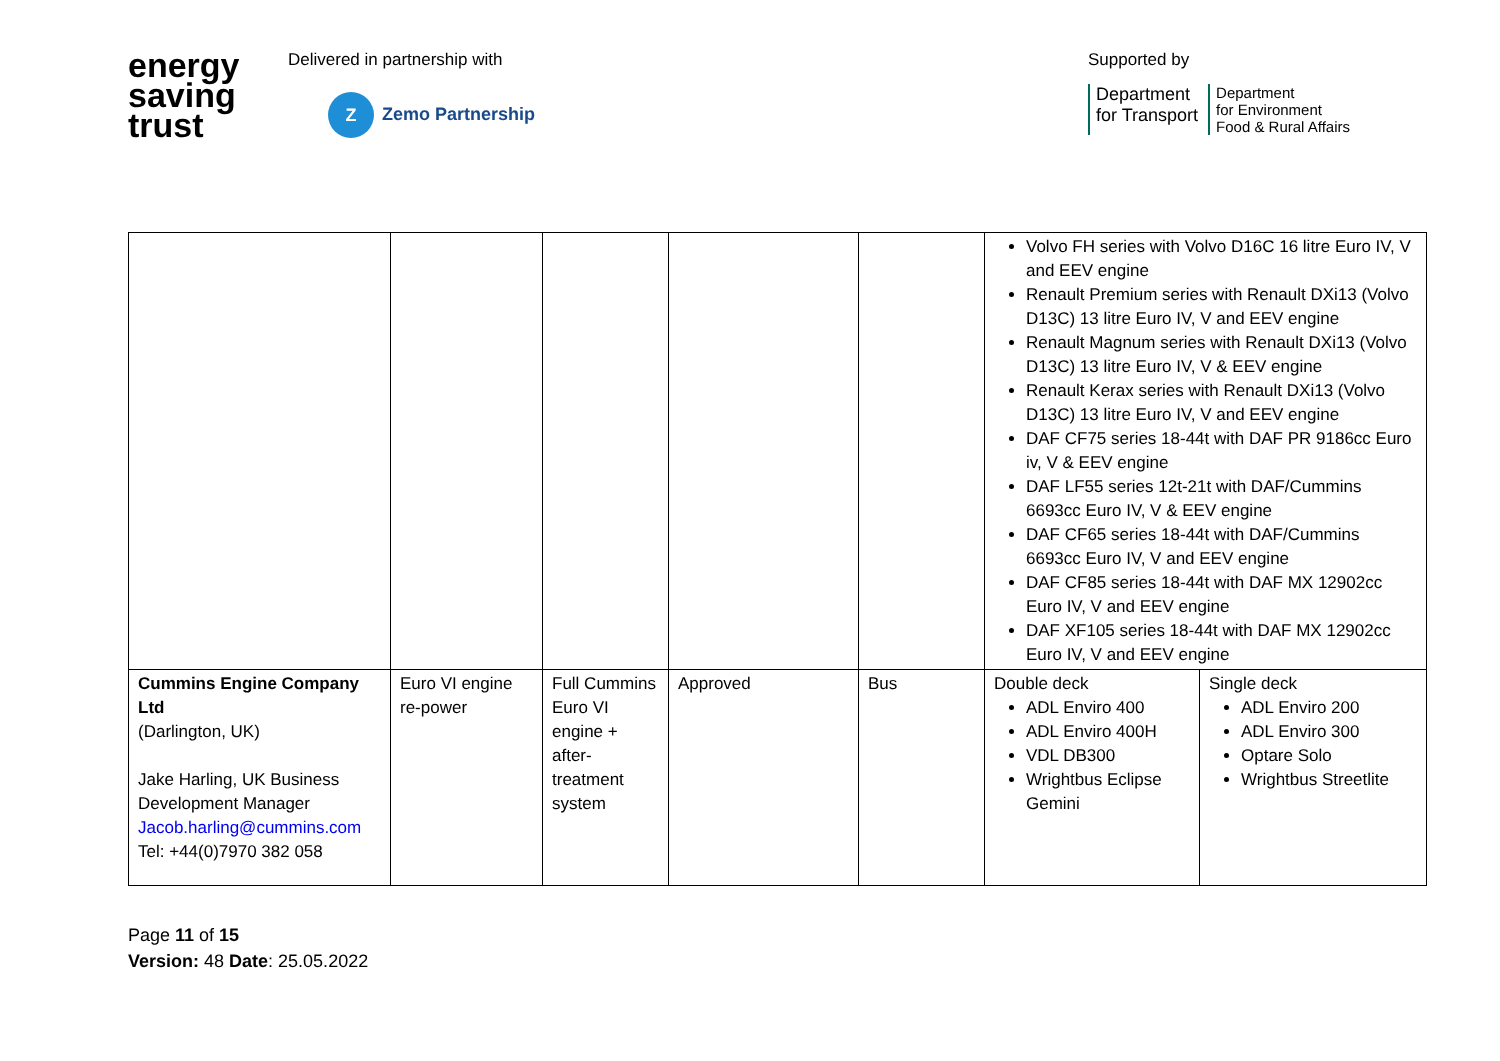energy
saving
trust
Delivered in partnership with
Z Zemo Partnership
Supported by
Department
for Transport
Department
for Environment
Food & Rural Affairs
| | | | | | Volvo FH series with Volvo D16C 16 litre Euro IV, V and EEV engine Renault Premium series with Renault DXi13 (Volvo D13C) 13 litre Euro IV, V and EEV engine Renault Magnum series with Renault DXi13 (Volvo D13C) 13 litre Euro IV, V & EEV engine Renault Kerax series with Renault DXi13 (Volvo D13C) 13 litre Euro IV, V and EEV engine DAF CF75 series 18-44t with DAF PR 9186cc Euro iv, V & EEV engine DAF LF55 series 12t-21t with DAF/Cummins 6693cc Euro IV, V & EEV engine DAF CF65 series 18-44t with DAF/Cummins 6693cc Euro IV, V and EEV engine DAF CF85 series 18-44t with DAF MX 12902cc Euro IV, V and EEV engine DAF XF105 series 18-44t with DAF MX 12902cc Euro IV, V and EEV engine | |
| Cummins Engine Company Ltd (Darlington, UK) Jake Harling, UK Business Development Manager Jacob.harling@cummins.com Tel: +44(0)7970 382 058 | Euro VI engine re-power | Full Cummins Euro VI engine + after-treatment system | Approved | Bus | Double deck ADL Enviro 400 ADL Enviro 400H VDL DB300 Wrightbus Eclipse Gemini | Single deck ADL Enviro 200 ADL Enviro 300 Optare Solo Wrightbus Streetlite |
Page 11 of 15
Version: 48 Date: 25.05.2022